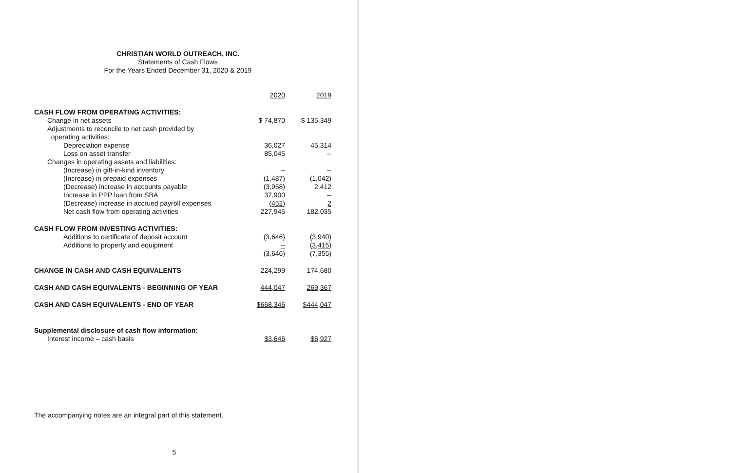CHRISTIAN WORLD OUTREACH, INC.
Statements of Cash Flows
For the Years Ended December 31, 2020 & 2019
| | 2020 | 2019 |
| --- | --- | --- |
| CASH FLOW FROM OPERATING ACTIVITIES: | | |
| Change in net assets | $ 74,870 | $ 135,349 |
| Adjustments to reconcile to net cash provided by operating activities: | | |
| Depreciation expense | 36,027 | 45,314 |
| Loss on asset transfer | 85,045 | -- |
| Changes in operating assets and liabilities: | | |
| (Increase) in gift-in-kind inventory | -- | -- |
| (Increase) in prepaid expenses | (1,487) | (1,042) |
| (Decrease) increase in accounts payable | (3,958) | 2,412 |
| Increase in PPP loan from SBA | 37,900 | -- |
| (Decrease) increase in accrued payroll expenses | (452) | 2 |
| Net cash flow from operating activities | 227,945 | 182,035 |
| CASH FLOW FROM INVESTING ACTIVITIES: | | |
| Additions to certificate of deposit account | (3,646) | (3,940) |
| Additions to property and equipment | -- | (3,415) |
| | (3,646) | (7,355) |
| CHANGE IN CASH AND CASH EQUIVALENTS | 224,299 | 174,680 |
| CASH AND CASH EQUIVALENTS - BEGINNING OF YEAR | 444,047 | 269,367 |
| CASH AND CASH EQUIVALENTS - END OF YEAR | $668,346 | $444,047 |
| Supplemental disclosure of cash flow information: | | |
| Interest income – cash basis | $3,646 | $6,927 |
The accompanying notes are an integral part of this statement.
5